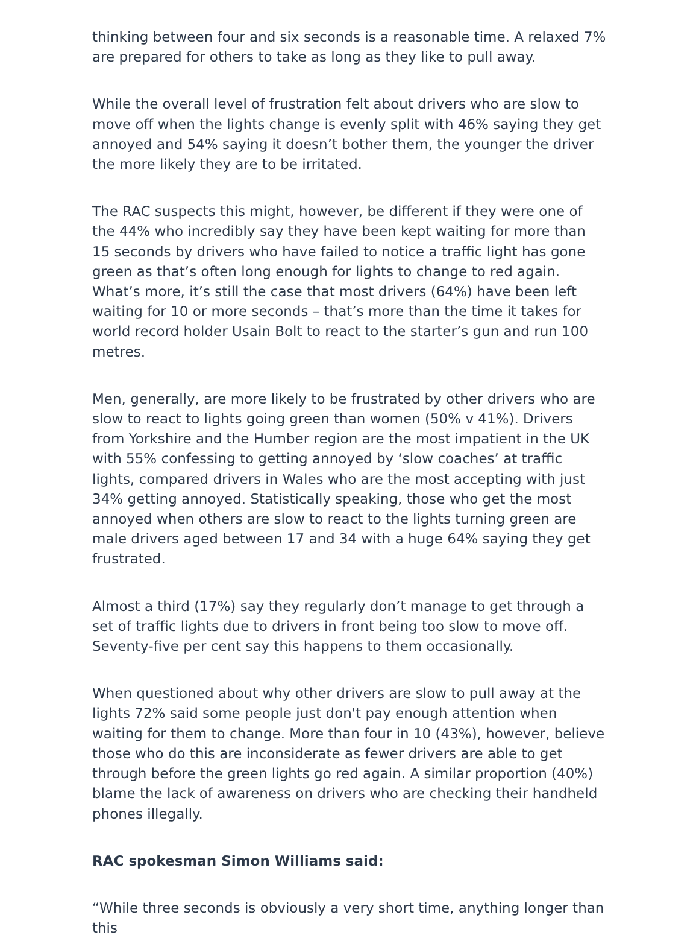thinking between four and six seconds is a reasonable time. A relaxed 7% are prepared for others to take as long as they like to pull away.
While the overall level of frustration felt about drivers who are slow to move off when the lights change is evenly split with 46% saying they get annoyed and 54% saying it doesn’t bother them, the younger the driver the more likely they are to be irritated.
The RAC suspects this might, however, be different if they were one of the 44% who incredibly say they have been kept waiting for more than 15 seconds by drivers who have failed to notice a traffic light has gone green as that’s often long enough for lights to change to red again. What’s more, it’s still the case that most drivers (64%) have been left waiting for 10 or more seconds – that’s more than the time it takes for world record holder Usain Bolt to react to the starter’s gun and run 100 metres.
Men, generally, are more likely to be frustrated by other drivers who are slow to react to lights going green than women (50% v 41%). Drivers from Yorkshire and the Humber region are the most impatient in the UK with 55% confessing to getting annoyed by ‘slow coaches’ at traffic lights, compared drivers in Wales who are the most accepting with just 34% getting annoyed. Statistically speaking, those who get the most annoyed when others are slow to react to the lights turning green are male drivers aged between 17 and 34 with a huge 64% saying they get frustrated.
Almost a third (17%) say they regularly don’t manage to get through a set of traffic lights due to drivers in front being too slow to move off. Seventy-five per cent say this happens to them occasionally.
When questioned about why other drivers are slow to pull away at the lights 72% said some people just don't pay enough attention when waiting for them to change. More than four in 10 (43%), however, believe those who do this are inconsiderate as fewer drivers are able to get through before the green lights go red again. A similar proportion (40%) blame the lack of awareness on drivers who are checking their handheld phones illegally.
RAC spokesman Simon Williams said:
“While three seconds is obviously a very short time, anything longer than this